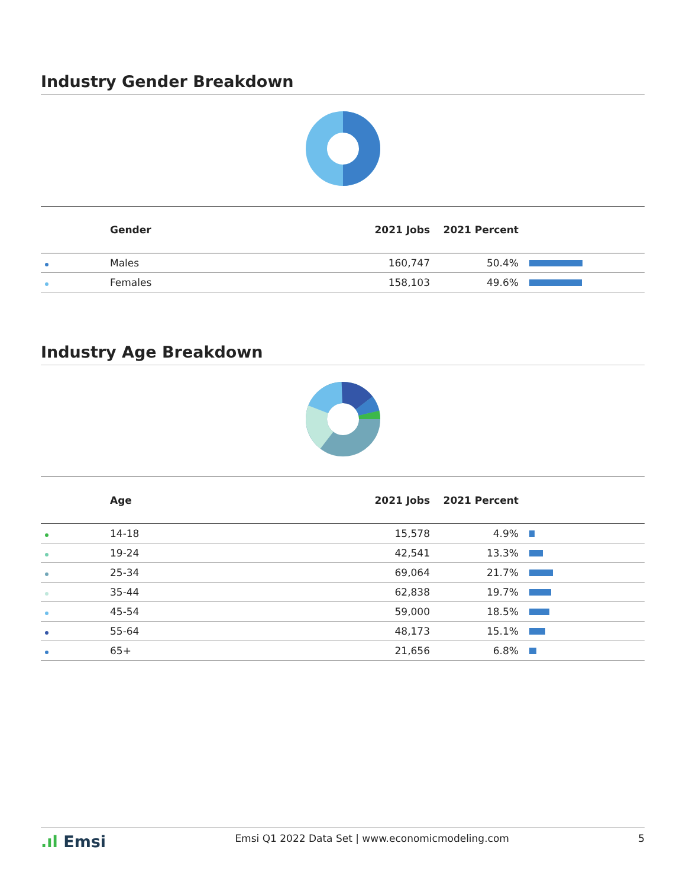Industry Gender Breakdown
| | Gender | 2021 Jobs | 2021 Percent | |
| --- | --- | --- | --- | --- |
| | Males | 160,747 | 50.4% | |
| | Females | 158,103 | 49.6% | |
Industry Age Breakdown
| | Age | 2021 Jobs | 2021 Percent | |
| --- | --- | --- | --- | --- |
| | 14-18 | 15,578 | 4.9% | |
| | 19-24 | 42,541 | 13.3% | |
| | 25-34 | 69,064 | 21.7% | |
| | 35-44 | 62,838 | 19.7% | |
| | 45-54 | 59,000 | 18.5% | |
| | 55-64 | 48,173 | 15.1% | |
| | 65+ | 21,656 | 6.8% | |
.ıl Emsi Emsi Q1 2022 Data Set | www.economicmodeling.com 5